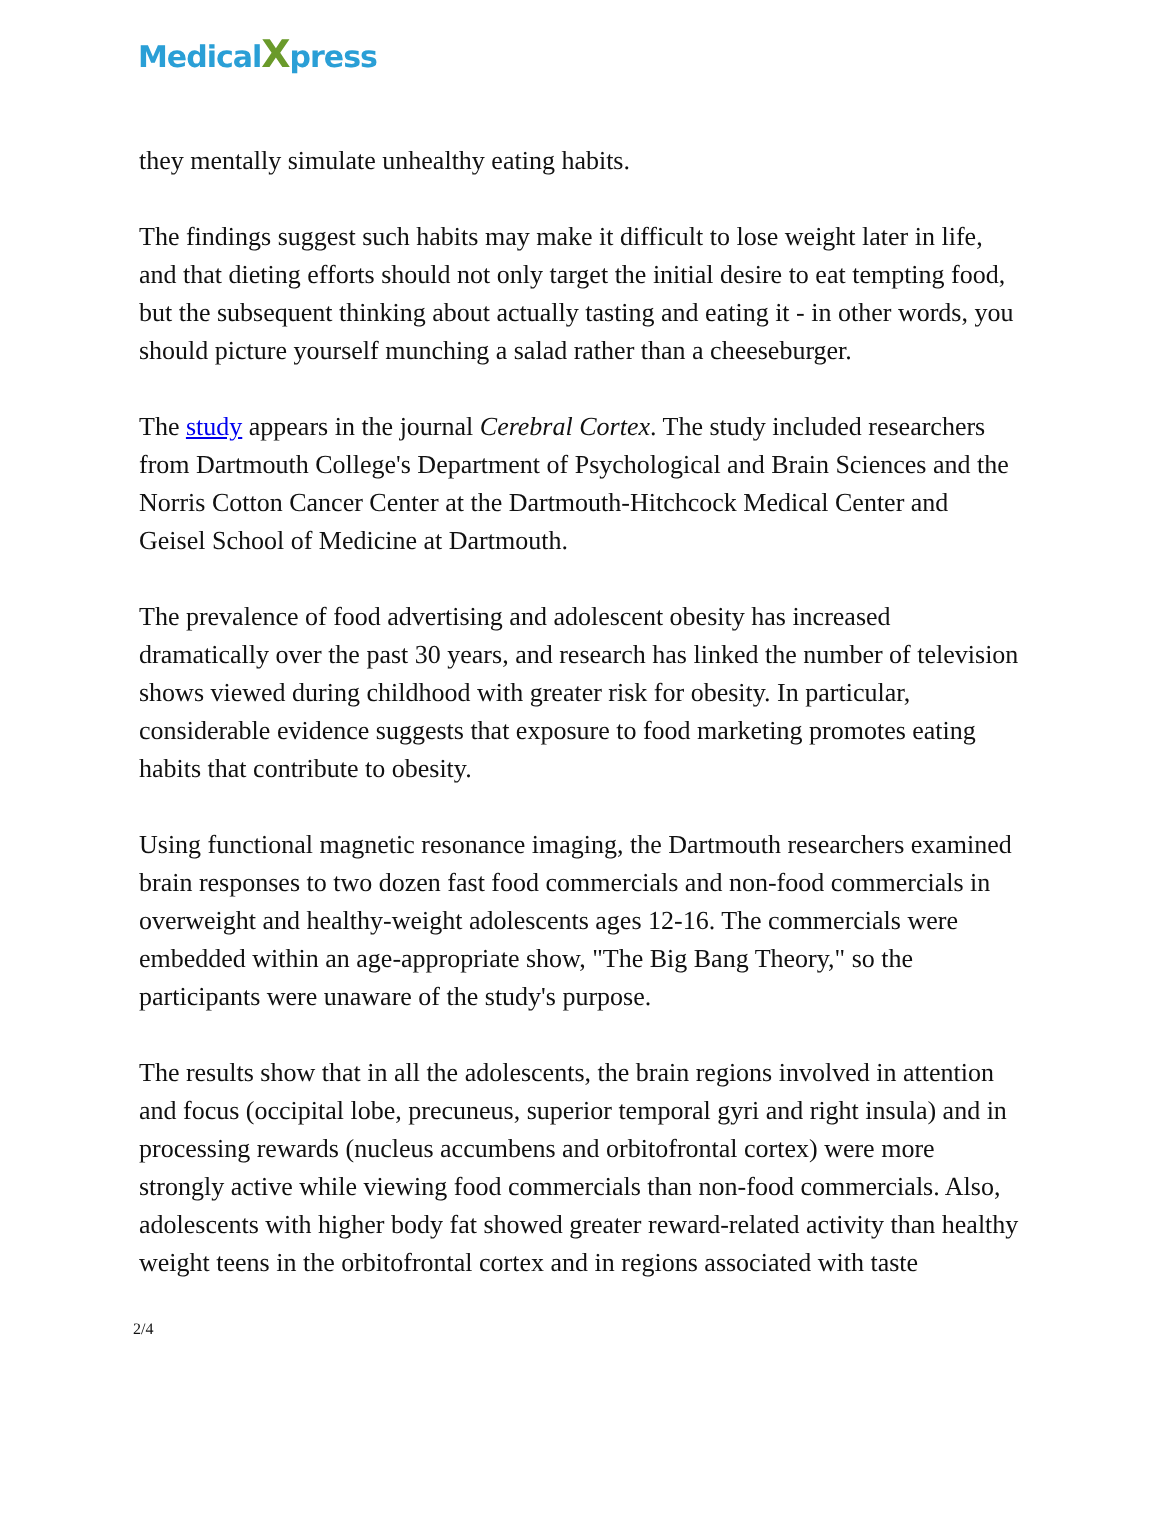Medical Xpress
they mentally simulate unhealthy eating habits.
The findings suggest such habits may make it difficult to lose weight later in life, and that dieting efforts should not only target the initial desire to eat tempting food, but the subsequent thinking about actually tasting and eating it - in other words, you should picture yourself munching a salad rather than a cheeseburger.
The study appears in the journal Cerebral Cortex. The study included researchers from Dartmouth College's Department of Psychological and Brain Sciences and the Norris Cotton Cancer Center at the Dartmouth-Hitchcock Medical Center and Geisel School of Medicine at Dartmouth.
The prevalence of food advertising and adolescent obesity has increased dramatically over the past 30 years, and research has linked the number of television shows viewed during childhood with greater risk for obesity. In particular, considerable evidence suggests that exposure to food marketing promotes eating habits that contribute to obesity.
Using functional magnetic resonance imaging, the Dartmouth researchers examined brain responses to two dozen fast food commercials and non-food commercials in overweight and healthy-weight adolescents ages 12-16. The commercials were embedded within an age-appropriate show, "The Big Bang Theory," so the participants were unaware of the study's purpose.
The results show that in all the adolescents, the brain regions involved in attention and focus (occipital lobe, precuneus, superior temporal gyri and right insula) and in processing rewards (nucleus accumbens and orbitofrontal cortex) were more strongly active while viewing food commercials than non-food commercials. Also, adolescents with higher body fat showed greater reward-related activity than healthy weight teens in the orbitofrontal cortex and in regions associated with taste
2/4